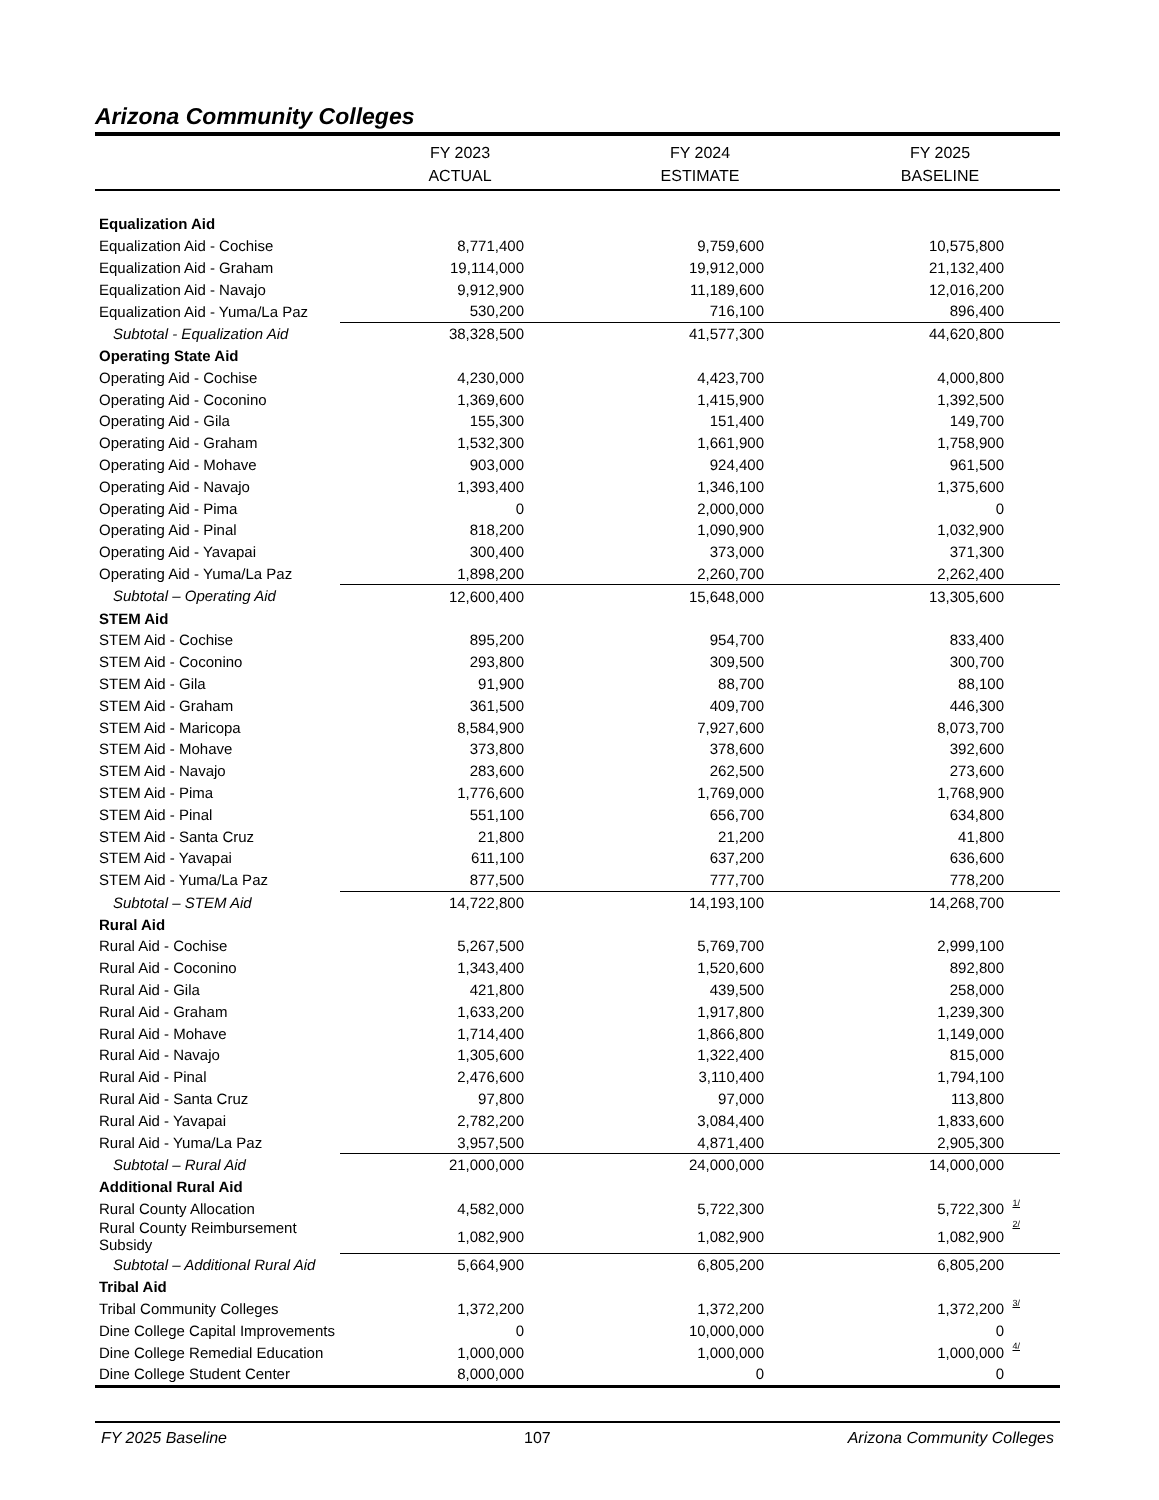Arizona Community Colleges
| | FY 2023 ACTUAL | FY 2024 ESTIMATE | FY 2025 BASELINE |
| --- | --- | --- | --- |
| Equalization Aid | | | |
| Equalization Aid - Cochise | 8,771,400 | 9,759,600 | 10,575,800 |
| Equalization Aid - Graham | 19,114,000 | 19,912,000 | 21,132,400 |
| Equalization Aid - Navajo | 9,912,900 | 11,189,600 | 12,016,200 |
| Equalization Aid - Yuma/La Paz | 530,200 | 716,100 | 896,400 |
| Subtotal - Equalization Aid | 38,328,500 | 41,577,300 | 44,620,800 |
| Operating State Aid | | | |
| Operating Aid - Cochise | 4,230,000 | 4,423,700 | 4,000,800 |
| Operating Aid - Coconino | 1,369,600 | 1,415,900 | 1,392,500 |
| Operating Aid - Gila | 155,300 | 151,400 | 149,700 |
| Operating Aid - Graham | 1,532,300 | 1,661,900 | 1,758,900 |
| Operating Aid - Mohave | 903,000 | 924,400 | 961,500 |
| Operating Aid - Navajo | 1,393,400 | 1,346,100 | 1,375,600 |
| Operating Aid - Pima | 0 | 2,000,000 | 0 |
| Operating Aid - Pinal | 818,200 | 1,090,900 | 1,032,900 |
| Operating Aid - Yavapai | 300,400 | 373,000 | 371,300 |
| Operating Aid - Yuma/La Paz | 1,898,200 | 2,260,700 | 2,262,400 |
| Subtotal – Operating Aid | 12,600,400 | 15,648,000 | 13,305,600 |
| STEM Aid | | | |
| STEM Aid - Cochise | 895,200 | 954,700 | 833,400 |
| STEM Aid - Coconino | 293,800 | 309,500 | 300,700 |
| STEM Aid - Gila | 91,900 | 88,700 | 88,100 |
| STEM Aid - Graham | 361,500 | 409,700 | 446,300 |
| STEM Aid - Maricopa | 8,584,900 | 7,927,600 | 8,073,700 |
| STEM Aid - Mohave | 373,800 | 378,600 | 392,600 |
| STEM Aid - Navajo | 283,600 | 262,500 | 273,600 |
| STEM Aid - Pima | 1,776,600 | 1,769,000 | 1,768,900 |
| STEM Aid - Pinal | 551,100 | 656,700 | 634,800 |
| STEM Aid - Santa Cruz | 21,800 | 21,200 | 41,800 |
| STEM Aid - Yavapai | 611,100 | 637,200 | 636,600 |
| STEM Aid - Yuma/La Paz | 877,500 | 777,700 | 778,200 |
| Subtotal – STEM Aid | 14,722,800 | 14,193,100 | 14,268,700 |
| Rural Aid | | | |
| Rural Aid - Cochise | 5,267,500 | 5,769,700 | 2,999,100 |
| Rural Aid - Coconino | 1,343,400 | 1,520,600 | 892,800 |
| Rural Aid - Gila | 421,800 | 439,500 | 258,000 |
| Rural Aid - Graham | 1,633,200 | 1,917,800 | 1,239,300 |
| Rural Aid - Mohave | 1,714,400 | 1,866,800 | 1,149,000 |
| Rural Aid - Navajo | 1,305,600 | 1,322,400 | 815,000 |
| Rural Aid - Pinal | 2,476,600 | 3,110,400 | 1,794,100 |
| Rural Aid - Santa Cruz | 97,800 | 97,000 | 113,800 |
| Rural Aid - Yavapai | 2,782,200 | 3,084,400 | 1,833,600 |
| Rural Aid - Yuma/La Paz | 3,957,500 | 4,871,400 | 2,905,300 |
| Subtotal – Rural Aid | 21,000,000 | 24,000,000 | 14,000,000 |
| Additional Rural Aid | | | |
| Rural County Allocation | 4,582,000 | 5,722,300 | 5,722,300 <sup>1/</sup> |
| Rural County Reimbursement Subsidy | 1,082,900 | 1,082,900 | 1,082,900 <sup>2/</sup> |
| Subtotal – Additional Rural Aid | 5,664,900 | 6,805,200 | 6,805,200 |
| Tribal Aid | | | |
| Tribal Community Colleges | 1,372,200 | 1,372,200 | 1,372,200 <sup>3/</sup> |
| Dine College Capital Improvements | 0 | 10,000,000 | 0 |
| Dine College Remedial Education | 1,000,000 | 1,000,000 | 1,000,000 <sup>4/</sup> |
| Dine College Student Center | 8,000,000 | 0 | 0 |
FY 2025 Baseline 107 Arizona Community Colleges